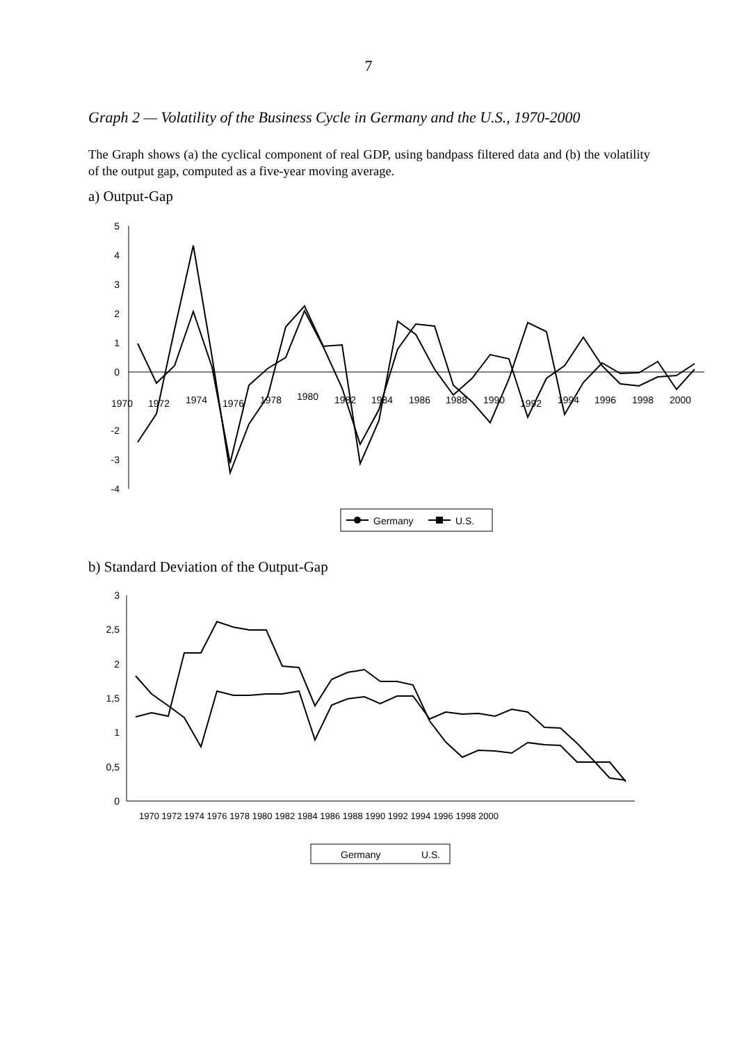7
Graph 2 — Volatility of the Business Cycle in Germany and the U.S., 1970-2000
The Graph shows (a) the cyclical component of real GDP, using bandpass filtered data and (b) the volatility of the output gap, computed as a five-year moving average.
a) Output-Gap
5
4
3
2
1
0
-2
-3
-4
1970
1972
1974
1976
1978
1980
1982
1984
1986
1988
1990
1992
1994
1996
1998
2000
Germany
U.S.
b) Standard Deviation of the Output-Gap
3
2,5
2
1,5
1
0,5
0
1970 1972 1974 1976 1978 1980 1982 1984 1986 1988 1990 1992 1994 1996 1998 2000
Germany
U.S.